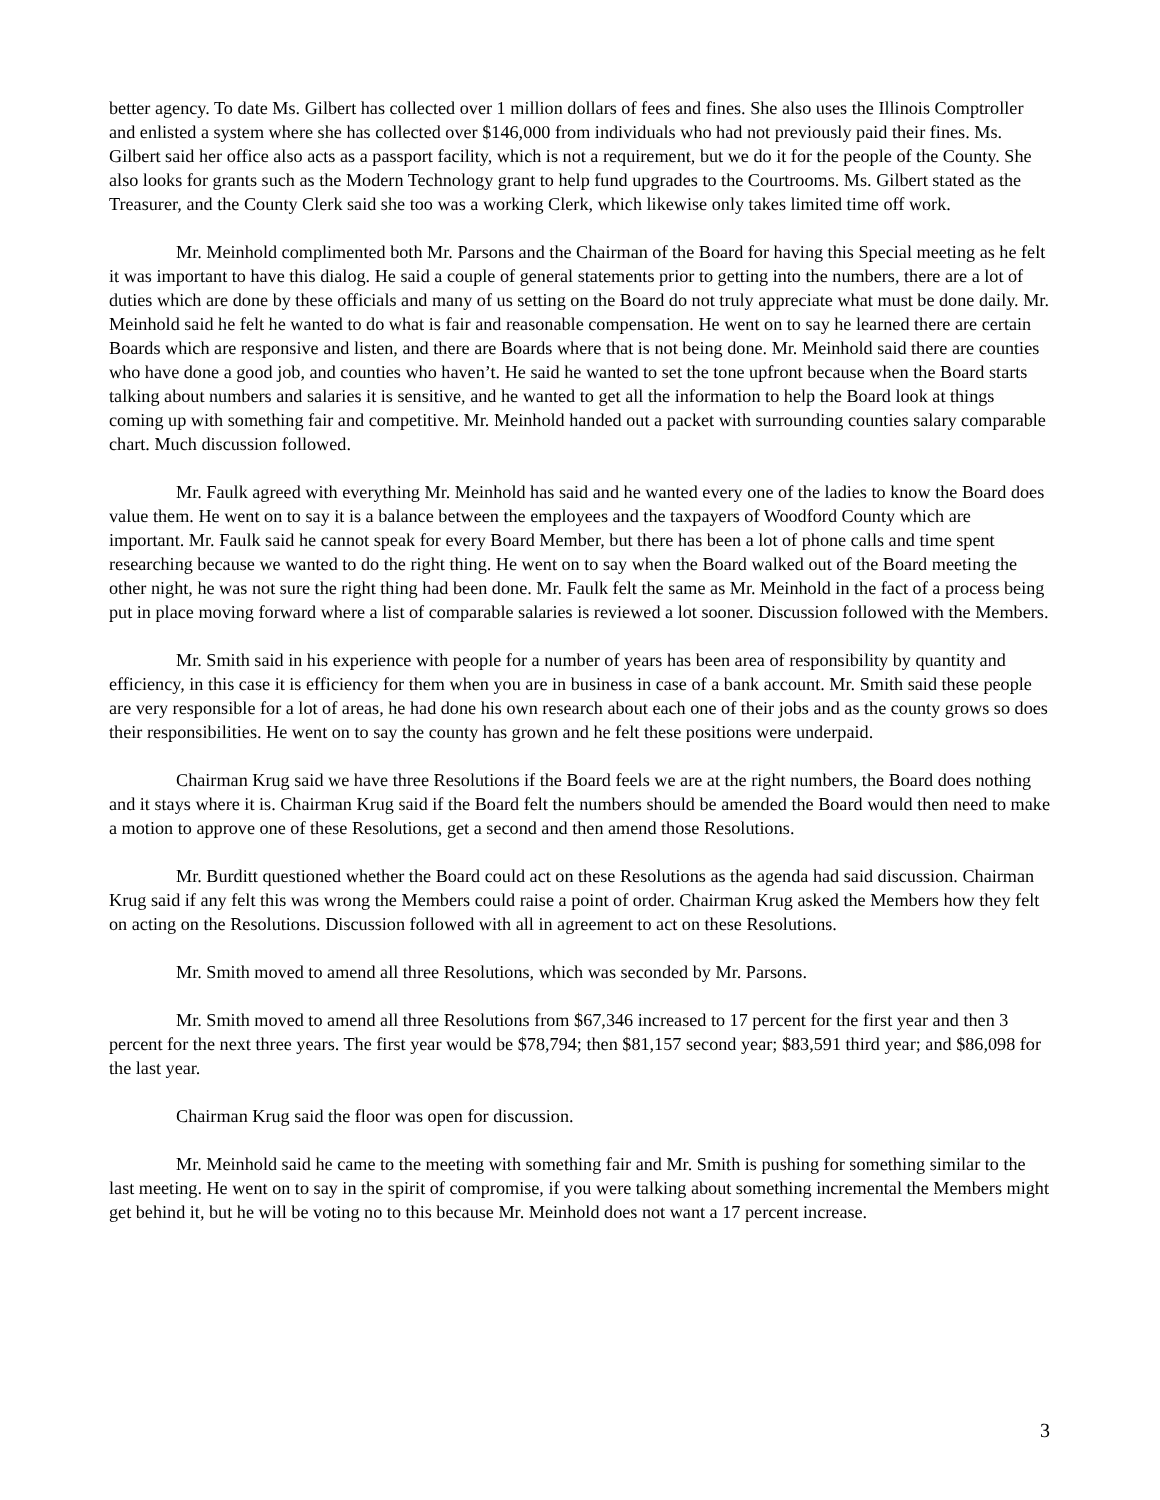better agency. To date Ms. Gilbert has collected over 1 million dollars of fees and fines. She also uses the Illinois Comptroller and enlisted a system where she has collected over $146,000 from individuals who had not previously paid their fines. Ms. Gilbert said her office also acts as a passport facility, which is not a requirement, but we do it for the people of the County. She also looks for grants such as the Modern Technology grant to help fund upgrades to the Courtrooms. Ms. Gilbert stated as the Treasurer, and the County Clerk said she too was a working Clerk, which likewise only takes limited time off work.
Mr. Meinhold complimented both Mr. Parsons and the Chairman of the Board for having this Special meeting as he felt it was important to have this dialog. He said a couple of general statements prior to getting into the numbers, there are a lot of duties which are done by these officials and many of us setting on the Board do not truly appreciate what must be done daily. Mr. Meinhold said he felt he wanted to do what is fair and reasonable compensation. He went on to say he learned there are certain Boards which are responsive and listen, and there are Boards where that is not being done. Mr. Meinhold said there are counties who have done a good job, and counties who haven’t. He said he wanted to set the tone upfront because when the Board starts talking about numbers and salaries it is sensitive, and he wanted to get all the information to help the Board look at things coming up with something fair and competitive. Mr. Meinhold handed out a packet with surrounding counties salary comparable chart. Much discussion followed.
Mr. Faulk agreed with everything Mr. Meinhold has said and he wanted every one of the ladies to know the Board does value them. He went on to say it is a balance between the employees and the taxpayers of Woodford County which are important. Mr. Faulk said he cannot speak for every Board Member, but there has been a lot of phone calls and time spent researching because we wanted to do the right thing. He went on to say when the Board walked out of the Board meeting the other night, he was not sure the right thing had been done. Mr. Faulk felt the same as Mr. Meinhold in the fact of a process being put in place moving forward where a list of comparable salaries is reviewed a lot sooner. Discussion followed with the Members.
Mr. Smith said in his experience with people for a number of years has been area of responsibility by quantity and efficiency, in this case it is efficiency for them when you are in business in case of a bank account. Mr. Smith said these people are very responsible for a lot of areas, he had done his own research about each one of their jobs and as the county grows so does their responsibilities. He went on to say the county has grown and he felt these positions were underpaid.
Chairman Krug said we have three Resolutions if the Board feels we are at the right numbers, the Board does nothing and it stays where it is. Chairman Krug said if the Board felt the numbers should be amended the Board would then need to make a motion to approve one of these Resolutions, get a second and then amend those Resolutions.
Mr. Burditt questioned whether the Board could act on these Resolutions as the agenda had said discussion. Chairman Krug said if any felt this was wrong the Members could raise a point of order. Chairman Krug asked the Members how they felt on acting on the Resolutions. Discussion followed with all in agreement to act on these Resolutions.
Mr. Smith moved to amend all three Resolutions, which was seconded by Mr. Parsons.
Mr. Smith moved to amend all three Resolutions from $67,346 increased to 17 percent for the first year and then 3 percent for the next three years. The first year would be $78,794; then $81,157 second year; $83,591 third year; and $86,098 for the last year.
Chairman Krug said the floor was open for discussion.
Mr. Meinhold said he came to the meeting with something fair and Mr. Smith is pushing for something similar to the last meeting. He went on to say in the spirit of compromise, if you were talking about something incremental the Members might get behind it, but he will be voting no to this because Mr. Meinhold does not want a 17 percent increase.
3